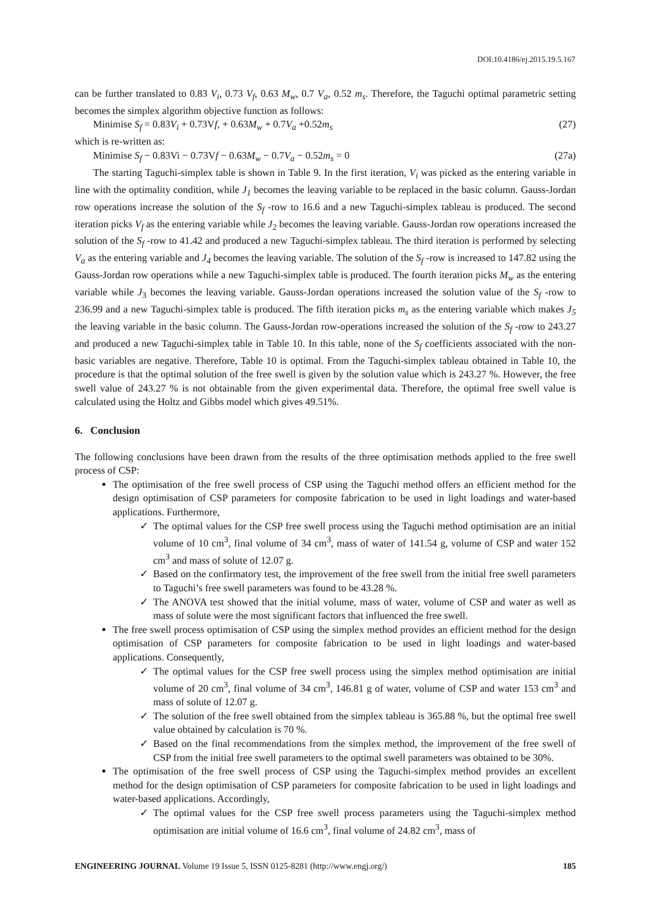DOI:10.4186/ej.2015.19.5.167
can be further translated to 0.83 V<sub>i</sub>, 0.73 V<sub>f</sub>, 0.63 M<sub>w</sub>, 0.7 V<sub>a</sub>, 0.52 m<sub>s</sub>. Therefore, the Taguchi optimal parametric setting becomes the simplex algorithm objective function as follows:
Minimise S<sub>f</sub> = 0.83V<sub>i</sub> + 0.73Vf, + 0.63M<sub>w</sub> + 0.7V<sub>a</sub> +0.52m<sub>s</sub> (27)
which is re-written as:
Minimise S<sub>f</sub> − 0.83Vi − 0.73Vf − 0.63M<sub>w</sub> − 0.7V<sub>a</sub> − 0.52m<sub>s</sub> = 0 (27a)
The starting Taguchi-simplex table is shown in Table 9. In the first iteration, V<sub>i</sub> was picked as the entering variable in line with the optimality condition, while J<sub>1</sub> becomes the leaving variable to be replaced in the basic column. Gauss-Jordan row operations increase the solution of the S<sub>f</sub> -row to 16.6 and a new Taguchi-simplex tableau is produced. The second iteration picks V<sub>f</sub> as the entering variable while J<sub>2</sub> becomes the leaving variable. Gauss-Jordan row operations increased the solution of the S<sub>f</sub> -row to 41.42 and produced a new Taguchi-simplex tableau. The third iteration is performed by selecting V<sub>a</sub> as the entering variable and J<sub>4</sub> becomes the leaving variable. The solution of the S<sub>f</sub> -row is increased to 147.82 using the Gauss-Jordan row operations while a new Taguchi-simplex table is produced. The fourth iteration picks M<sub>w</sub> as the entering variable while J<sub>3</sub> becomes the leaving variable. Gauss-Jordan operations increased the solution value of the S<sub>f</sub> -row to 236.99 and a new Taguchi-simplex table is produced. The fifth iteration picks m<sub>s</sub> as the entering variable which makes J<sub>5</sub> the leaving variable in the basic column. The Gauss-Jordan row-operations increased the solution of the S<sub>f</sub> -row to 243.27 and produced a new Taguchi-simplex table in Table 10. In this table, none of the S<sub>f</sub> coefficients associated with the non-basic variables are negative. Therefore, Table 10 is optimal. From the Taguchi-simplex tableau obtained in Table 10, the procedure is that the optimal solution of the free swell is given by the solution value which is 243.27 %. However, the free swell value of 243.27 % is not obtainable from the given experimental data. Therefore, the optimal free swell value is calculated using the Holtz and Gibbs model which gives 49.51%.
6. Conclusion
The following conclusions have been drawn from the results of the three optimisation methods applied to the free swell process of CSP:
The optimisation of the free swell process of CSP using the Taguchi method offers an efficient method for the design optimisation of CSP parameters for composite fabrication to be used in light loadings and water-based applications. Furthermore,
✓ The optimal values for the CSP free swell process using the Taguchi method optimisation are an initial volume of 10 cm<sup>3</sup>, final volume of 34 cm<sup>3</sup>, mass of water of 141.54 g, volume of CSP and water 152 cm<sup>3</sup> and mass of solute of 12.07 g.
✓ Based on the confirmatory test, the improvement of the free swell from the initial free swell parameters to Taguchi’s free swell parameters was found to be 43.28 %.
✓ The ANOVA test showed that the initial volume, mass of water, volume of CSP and water as well as mass of solute were the most significant factors that influenced the free swell.
The free swell process optimisation of CSP using the simplex method provides an efficient method for the design optimisation of CSP parameters for composite fabrication to be used in light loadings and water-based applications. Consequently,
✓ The optimal values for the CSP free swell process using the simplex method optimisation are initial volume of 20 cm<sup>3</sup>, final volume of 34 cm<sup>3</sup>, 146.81 g of water, volume of CSP and water 153 cm<sup>3</sup> and mass of solute of 12.07 g.
✓ The solution of the free swell obtained from the simplex tableau is 365.88 %, but the optimal free swell value obtained by calculation is 70 %.
✓ Based on the final recommendations from the simplex method, the improvement of the free swell of CSP from the initial free swell parameters to the optimal swell parameters was obtained to be 30%.
The optimisation of the free swell process of CSP using the Taguchi-simplex method provides an excellent method for the design optimisation of CSP parameters for composite fabrication to be used in light loadings and water-based applications. Accordingly,
✓ The optimal values for the CSP free swell process parameters using the Taguchi-simplex method optimisation are initial volume of 16.6 cm<sup>3</sup>, final volume of 24.82 cm<sup>3</sup>, mass of
ENGINEERING JOURNAL Volume 19 Issue 5, ISSN 0125-8281 (http://www.engj.org/) 185